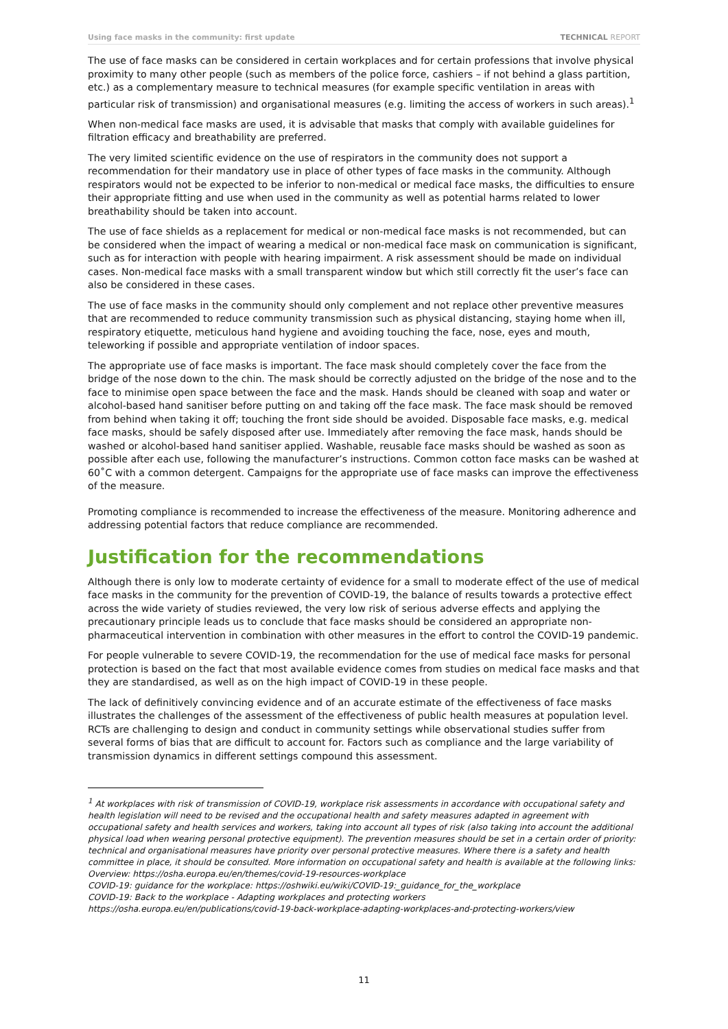Using face masks in the community: first update TECHNICAL REPORT
The use of face masks can be considered in certain workplaces and for certain professions that involve physical proximity to many other people (such as members of the police force, cashiers – if not behind a glass partition, etc.) as a complementary measure to technical measures (for example specific ventilation in areas with particular risk of transmission) and organisational measures (e.g. limiting the access of workers in such areas).<sup>1</sup>
When non-medical face masks are used, it is advisable that masks that comply with available guidelines for filtration efficacy and breathability are preferred.
The very limited scientific evidence on the use of respirators in the community does not support a recommendation for their mandatory use in place of other types of face masks in the community. Although respirators would not be expected to be inferior to non-medical or medical face masks, the difficulties to ensure their appropriate fitting and use when used in the community as well as potential harms related to lower breathability should be taken into account.
The use of face shields as a replacement for medical or non-medical face masks is not recommended, but can be considered when the impact of wearing a medical or non-medical face mask on communication is significant, such as for interaction with people with hearing impairment. A risk assessment should be made on individual cases. Non-medical face masks with a small transparent window but which still correctly fit the user’s face can also be considered in these cases.
The use of face masks in the community should only complement and not replace other preventive measures that are recommended to reduce community transmission such as physical distancing, staying home when ill, respiratory etiquette, meticulous hand hygiene and avoiding touching the face, nose, eyes and mouth, teleworking if possible and appropriate ventilation of indoor spaces.
The appropriate use of face masks is important. The face mask should completely cover the face from the bridge of the nose down to the chin. The mask should be correctly adjusted on the bridge of the nose and to the face to minimise open space between the face and the mask. Hands should be cleaned with soap and water or alcohol-based hand sanitiser before putting on and taking off the face mask. The face mask should be removed from behind when taking it off; touching the front side should be avoided. Disposable face masks, e.g. medical face masks, should be safely disposed after use. Immediately after removing the face mask, hands should be washed or alcohol-based hand sanitiser applied. Washable, reusable face masks should be washed as soon as possible after each use, following the manufacturer’s instructions. Common cotton face masks can be washed at 60˚C with a common detergent. Campaigns for the appropriate use of face masks can improve the effectiveness of the measure.
Promoting compliance is recommended to increase the effectiveness of the measure. Monitoring adherence and addressing potential factors that reduce compliance are recommended.
Justification for the recommendations
Although there is only low to moderate certainty of evidence for a small to moderate effect of the use of medical face masks in the community for the prevention of COVID-19, the balance of results towards a protective effect across the wide variety of studies reviewed, the very low risk of serious adverse effects and applying the precautionary principle leads us to conclude that face masks should be considered an appropriate non-pharmaceutical intervention in combination with other measures in the effort to control the COVID-19 pandemic.
For people vulnerable to severe COVID-19, the recommendation for the use of medical face masks for personal protection is based on the fact that most available evidence comes from studies on medical face masks and that they are standardised, as well as on the high impact of COVID-19 in these people.
The lack of definitively convincing evidence and of an accurate estimate of the effectiveness of face masks illustrates the challenges of the assessment of the effectiveness of public health measures at population level. RCTs are challenging to design and conduct in community settings while observational studies suffer from several forms of bias that are difficult to account for. Factors such as compliance and the large variability of transmission dynamics in different settings compound this assessment.
<sup>1</sup> At workplaces with risk of transmission of COVID-19, workplace risk assessments in accordance with occupational safety and health legislation will need to be revised and the occupational health and safety measures adapted in agreement with occupational safety and health services and workers, taking into account all types of risk (also taking into account the additional physical load when wearing personal protective equipment). The prevention measures should be set in a certain order of priority: technical and organisational measures have priority over personal protective measures. Where there is a safety and health committee in place, it should be consulted. More information on occupational safety and health is available at the following links:
Overview: https://osha.europa.eu/en/themes/covid-19-resources-workplace
COVID-19: guidance for the workplace: https://oshwiki.eu/wiki/COVID-19:_guidance_for_the_workplace
COVID-19: Back to the workplace - Adapting workplaces and protecting workers
https://osha.europa.eu/en/publications/covid-19-back-workplace-adapting-workplaces-and-protecting-workers/view
11